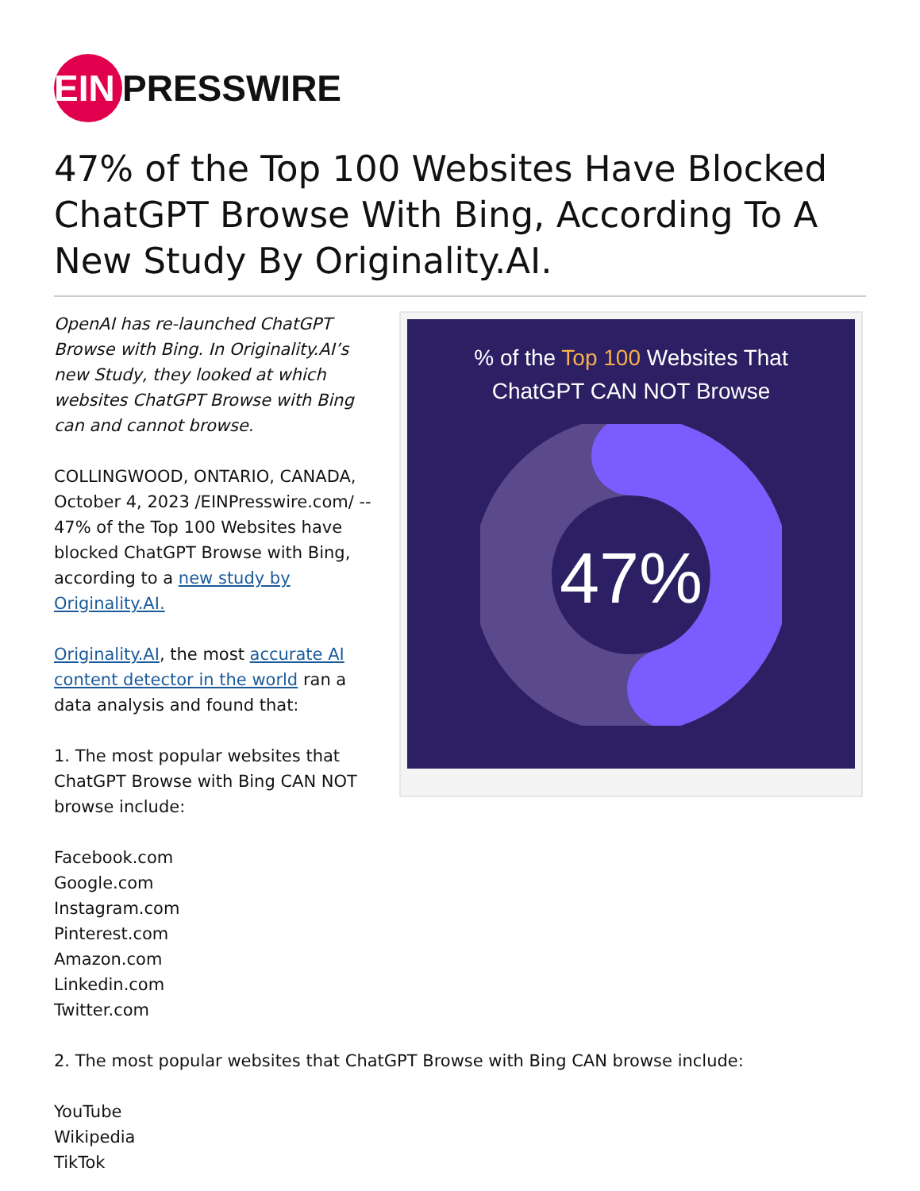EIN PRESSWIRE
47% of the Top 100 Websites Have Blocked ChatGPT Browse With Bing, According To A New Study By Originality.AI.
OpenAI has re-launched ChatGPT Browse with Bing. In Originality.AI’s new Study, they looked at which websites ChatGPT Browse with Bing can and cannot browse.
COLLINGWOOD, ONTARIO, CANADA, October 4, 2023 /EINPresswire.com/ -- 47% of the Top 100 Websites have blocked ChatGPT Browse with Bing, according to a new study by Originality.AI.
Originality.AI, the most accurate AI content detector in the world ran a data analysis and found that:
1. The most popular websites that ChatGPT Browse with Bing CAN NOT browse include:
% of the Top 100 Websites That
ChatGPT CAN NOT Browse
47%
Facebook.com
Google.com
Instagram.com
Pinterest.com
Amazon.com
Linkedin.com
Twitter.com
2. The most popular websites that ChatGPT Browse with Bing CAN browse include:
YouTube
Wikipedia
TikTok